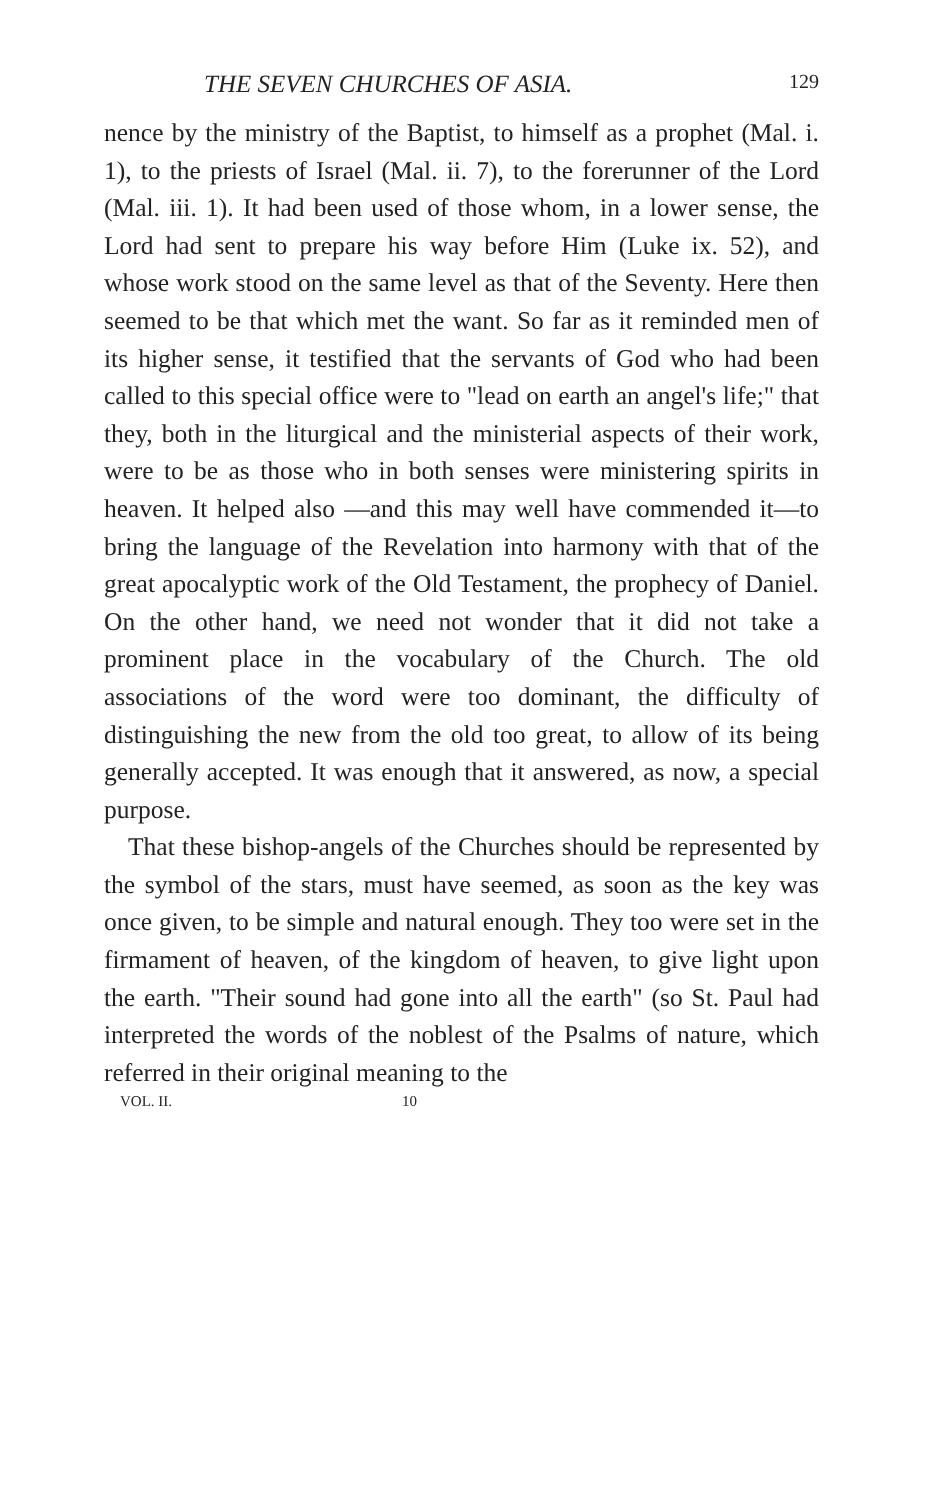THE SEVEN CHURCHES OF ASIA. 129
nence by the ministry of the Baptist, to himself as a prophet (Mal. i. 1), to the priests of Israel (Mal. ii. 7), to the forerunner of the Lord (Mal. iii. 1). It had been used of those whom, in a lower sense, the Lord had sent to prepare his way before Him (Luke ix. 52), and whose work stood on the same level as that of the Seventy. Here then seemed to be that which met the want. So far as it reminded men of its higher sense, it testified that the servants of God who had been called to this special office were to "lead on earth an angel's life;" that they, both in the liturgical and the ministerial aspects of their work, were to be as those who in both senses were ministering spirits in heaven. It helped also —and this may well have commended it—to bring the language of the Revelation into harmony with that of the great apocalyptic work of the Old Testament, the prophecy of Daniel. On the other hand, we need not wonder that it did not take a prominent place in the vocabulary of the Church. The old associations of the word were too dominant, the difficulty of distinguishing the new from the old too great, to allow of its being generally accepted. It was enough that it answered, as now, a special purpose.
That these bishop-angels of the Churches should be represented by the symbol of the stars, must have seemed, as soon as the key was once given, to be simple and natural enough. They too were set in the firmament of heaven, of the kingdom of heaven, to give light upon the earth. "Their sound had gone into all the earth" (so St. Paul had interpreted the words of the noblest of the Psalms of nature, which referred in their original meaning to the
VOL. II. 10